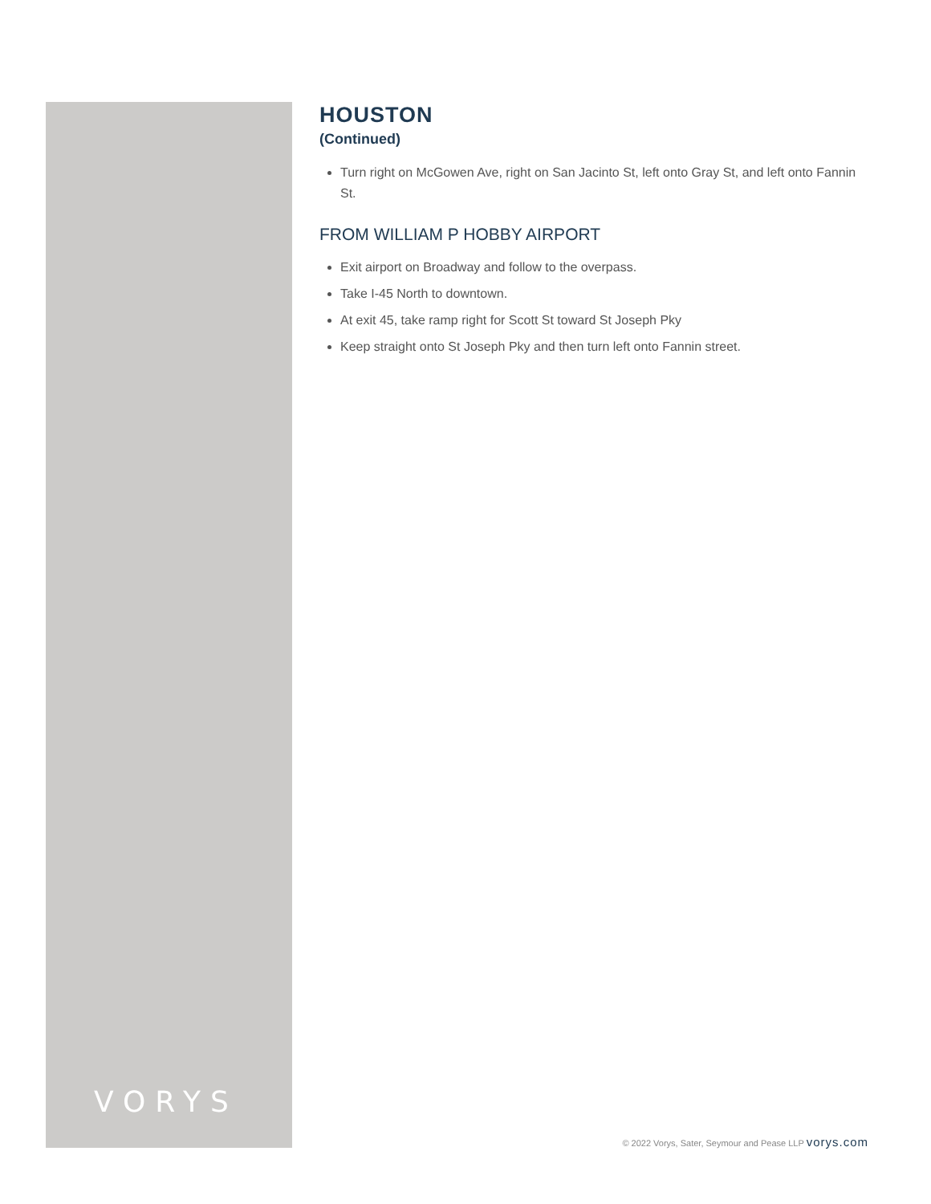VORYS
HOUSTON
(Continued)
Turn right on McGowen Ave, right on San Jacinto St, left onto Gray St, and left onto Fannin St.
FROM WILLIAM P HOBBY AIRPORT
Exit airport on Broadway and follow to the overpass.
Take I-45 North to downtown.
At exit 45, take ramp right for Scott St toward St Joseph Pky
Keep straight onto St Joseph Pky and then turn left onto Fannin street.
© 2022 Vorys, Sater, Seymour and Pease LLP vorys.com